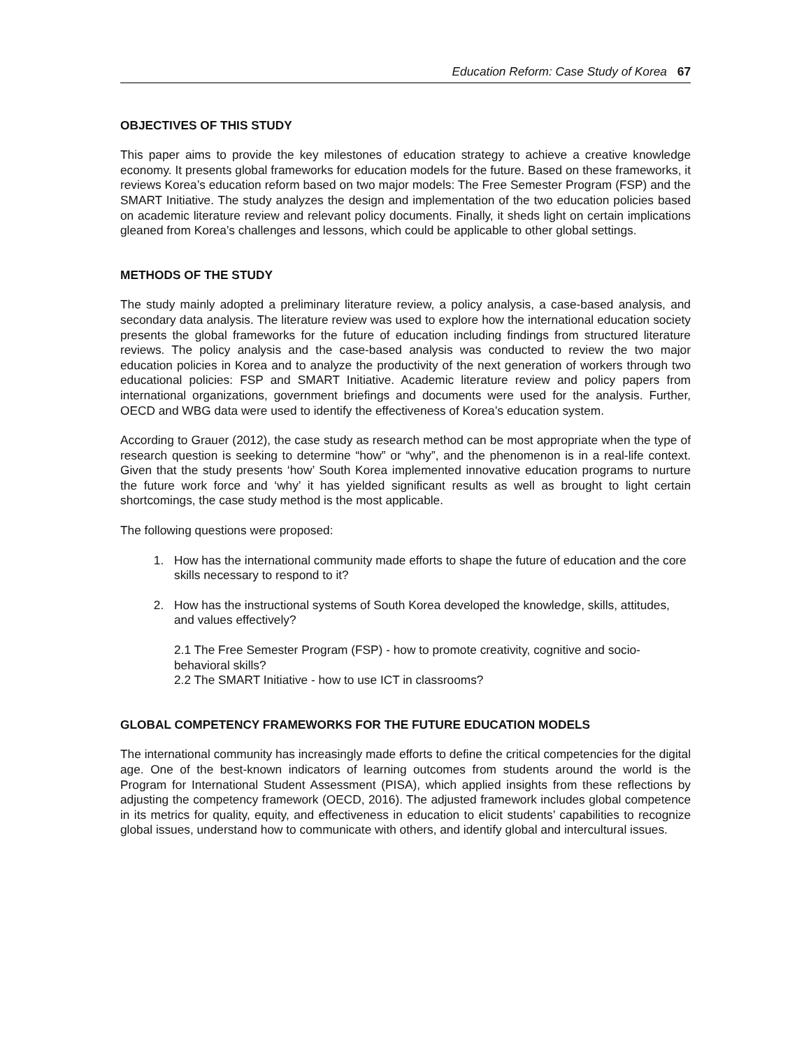Education Reform: Case Study of Korea 67
OBJECTIVES OF THIS STUDY
This paper aims to provide the key milestones of education strategy to achieve a creative knowledge economy. It presents global frameworks for education models for the future. Based on these frameworks, it reviews Korea’s education reform based on two major models: The Free Semester Program (FSP) and the SMART Initiative. The study analyzes the design and implementation of the two education policies based on academic literature review and relevant policy documents. Finally, it sheds light on certain implications gleaned from Korea’s challenges and lessons, which could be applicable to other global settings.
METHODS OF THE STUDY
The study mainly adopted a preliminary literature review, a policy analysis, a case-based analysis, and secondary data analysis. The literature review was used to explore how the international education society presents the global frameworks for the future of education including findings from structured literature reviews. The policy analysis and the case-based analysis was conducted to review the two major education policies in Korea and to analyze the productivity of the next generation of workers through two educational policies: FSP and SMART Initiative. Academic literature review and policy papers from international organizations, government briefings and documents were used for the analysis. Further, OECD and WBG data were used to identify the effectiveness of Korea’s education system.
According to Grauer (2012), the case study as research method can be most appropriate when the type of research question is seeking to determine “how” or “why”, and the phenomenon is in a real-life context. Given that the study presents ‘how’ South Korea implemented innovative education programs to nurture the future work force and ‘why’ it has yielded significant results as well as brought to light certain shortcomings, the case study method is the most applicable.
The following questions were proposed:
1. How has the international community made efforts to shape the future of education and the core skills necessary to respond to it?
2. How has the instructional systems of South Korea developed the knowledge, skills, attitudes, and values effectively?
2.1 The Free Semester Program (FSP) - how to promote creativity, cognitive and socio-behavioral skills?
2.2 The SMART Initiative - how to use ICT in classrooms?
GLOBAL COMPETENCY FRAMEWORKS FOR THE FUTURE EDUCATION MODELS
The international community has increasingly made efforts to define the critical competencies for the digital age. One of the best-known indicators of learning outcomes from students around the world is the Program for International Student Assessment (PISA), which applied insights from these reflections by adjusting the competency framework (OECD, 2016). The adjusted framework includes global competence in its metrics for quality, equity, and effectiveness in education to elicit students’ capabilities to recognize global issues, understand how to communicate with others, and identify global and intercultural issues.